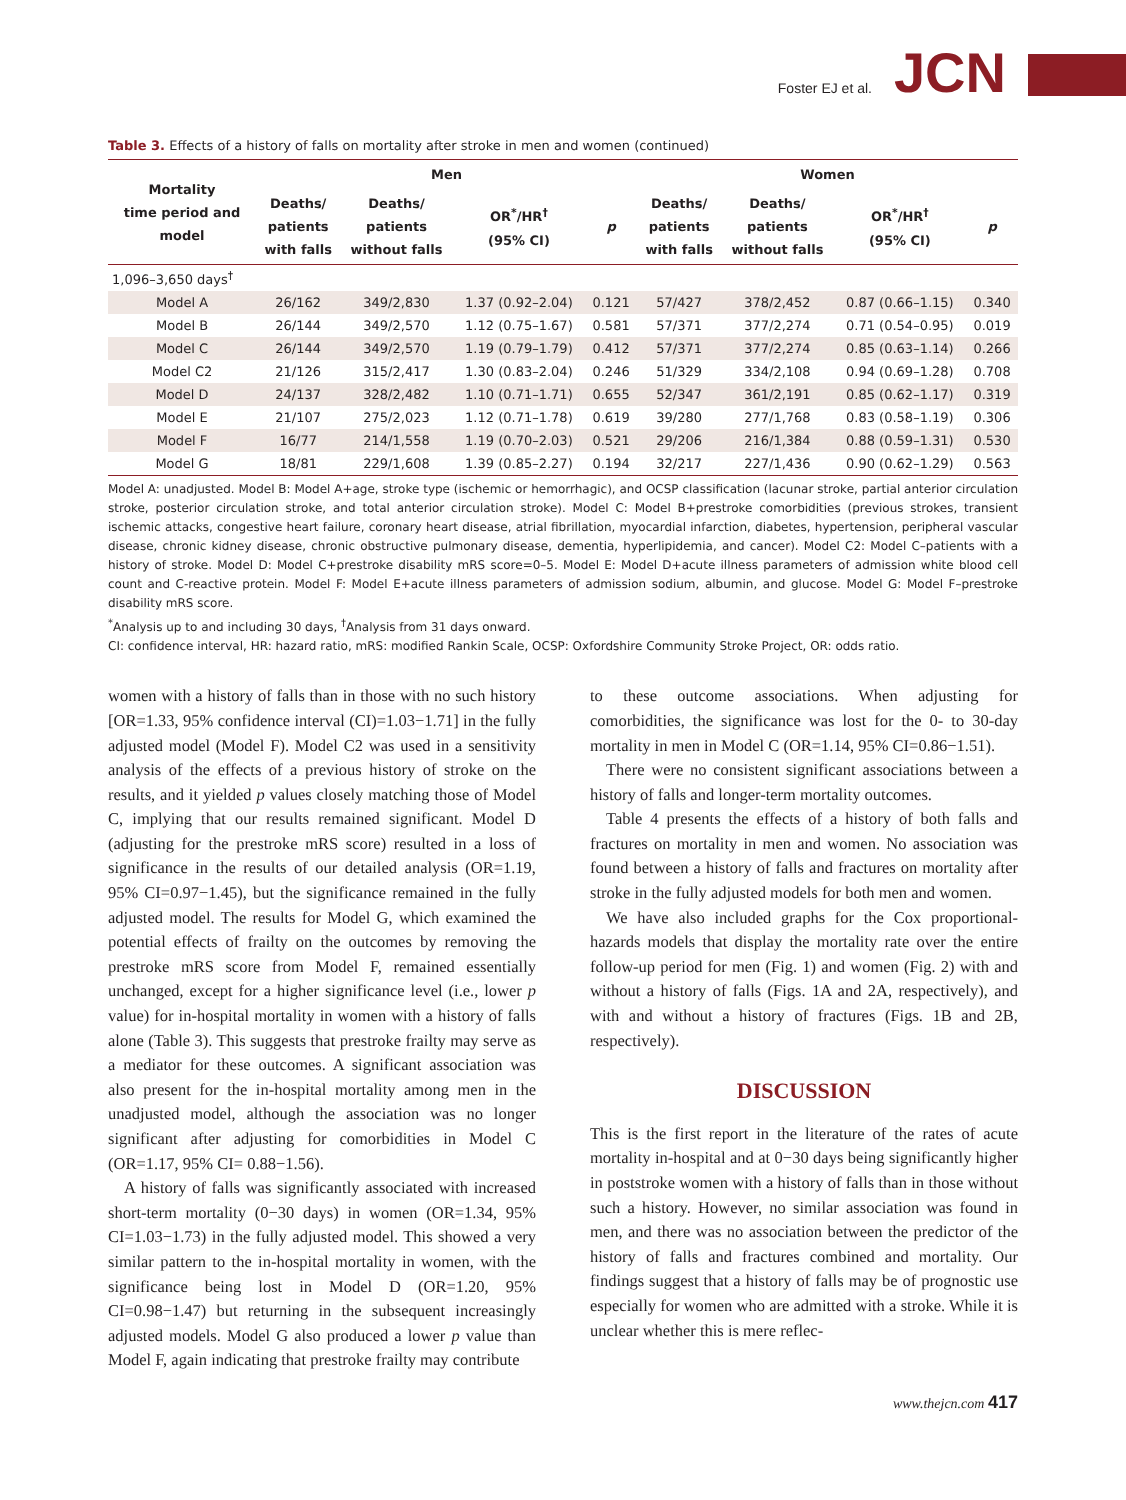Foster EJ et al. JCN
Table 3. Effects of a history of falls on mortality after stroke in men and women (continued)
| Mortality time period and model | Men | | | | Women | | | |
| --- | --- | --- | --- | --- | --- | --- | --- | --- |
| | Deaths/ patients with falls | Deaths/ patients without falls | OR<sup>*</sup>/HR<sup>†</sup> (95% CI) | p | Deaths/ patients with falls | Deaths/ patients without falls | OR<sup>*</sup>/HR<sup>†</sup> (95% CI) | p |
| 1,096–3,650 days<sup>†</sup> | | | | | | | | |
| Model A | 26/162 | 349/2,830 | 1.37 (0.92–2.04) | 0.121 | 57/427 | 378/2,452 | 0.87 (0.66–1.15) | 0.340 |
| Model B | 26/144 | 349/2,570 | 1.12 (0.75–1.67) | 0.581 | 57/371 | 377/2,274 | 0.71 (0.54–0.95) | 0.019 |
| Model C | 26/144 | 349/2,570 | 1.19 (0.79–1.79) | 0.412 | 57/371 | 377/2,274 | 0.85 (0.63–1.14) | 0.266 |
| Model C2 | 21/126 | 315/2,417 | 1.30 (0.83–2.04) | 0.246 | 51/329 | 334/2,108 | 0.94 (0.69–1.28) | 0.708 |
| Model D | 24/137 | 328/2,482 | 1.10 (0.71–1.71) | 0.655 | 52/347 | 361/2,191 | 0.85 (0.62–1.17) | 0.319 |
| Model E | 21/107 | 275/2,023 | 1.12 (0.71–1.78) | 0.619 | 39/280 | 277/1,768 | 0.83 (0.58–1.19) | 0.306 |
| Model F | 16/77 | 214/1,558 | 1.19 (0.70–2.03) | 0.521 | 29/206 | 216/1,384 | 0.88 (0.59–1.31) | 0.530 |
| Model G | 18/81 | 229/1,608 | 1.39 (0.85–2.27) | 0.194 | 32/217 | 227/1,436 | 0.90 (0.62–1.29) | 0.563 |
Model A: unadjusted. Model B: Model A+age, stroke type (ischemic or hemorrhagic), and OCSP classification (lacunar stroke, partial anterior circulation stroke, posterior circulation stroke, and total anterior circulation stroke). Model C: Model B+prestroke comorbidities (previous strokes, transient ischemic attacks, congestive heart failure, coronary heart disease, atrial fibrillation, myocardial infarction, diabetes, hypertension, peripheral vascular disease, chronic kidney disease, chronic obstructive pulmonary disease, dementia, hyperlipidemia, and cancer). Model C2: Model C–patients with a history of stroke. Model D: Model C+prestroke disability mRS score=0–5. Model E: Model D+acute illness parameters of admission white blood cell count and C-reactive protein. Model F: Model E+acute illness parameters of admission sodium, albumin, and glucose. Model G: Model F–prestroke disability mRS score.
<sup>*</sup> Analysis up to and including 30 days, <sup>†</sup>Analysis from 31 days onward.
CI: confidence interval, HR: hazard ratio, mRS: modified Rankin Scale, OCSP: Oxfordshire Community Stroke Project, OR: odds ratio.
women with a history of falls than in those with no such history [OR=1.33, 95% confidence interval (CI)=1.03−1.71] in the fully adjusted model (Model F). Model C2 was used in a sensitivity analysis of the effects of a previous history of stroke on the results, and it yielded p values closely matching those of Model C, implying that our results remained significant. Model D (adjusting for the prestroke mRS score) resulted in a loss of significance in the results of our detailed analysis (OR=1.19, 95% CI=0.97−1.45), but the significance remained in the fully adjusted model. The results for Model G, which examined the potential effects of frailty on the outcomes by removing the prestroke mRS score from Model F, remained essentially unchanged, except for a higher significance level (i.e., lower p value) for in-hospital mortality in women with a history of falls alone (Table 3). This suggests that prestroke frailty may serve as a mediator for these outcomes. A significant association was also present for the in-hospital mortality among men in the unadjusted model, although the association was no longer significant after adjusting for comorbidities in Model C (OR=1.17, 95% CI= 0.88−1.56).
A history of falls was significantly associated with increased short-term mortality (0−30 days) in women (OR=1.34, 95% CI=1.03−1.73) in the fully adjusted model. This showed a very similar pattern to the in-hospital mortality in women, with the significance being lost in Model D (OR=1.20, 95% CI=0.98−1.47) but returning in the subsequent increasingly adjusted models. Model G also produced a lower p value than Model F, again indicating that prestroke frailty may contribute
to these outcome associations. When adjusting for comorbidities, the significance was lost for the 0- to 30-day mortality in men in Model C (OR=1.14, 95% CI=0.86−1.51).
There were no consistent significant associations between a history of falls and longer-term mortality outcomes.
Table 4 presents the effects of a history of both falls and fractures on mortality in men and women. No association was found between a history of falls and fractures on mortality after stroke in the fully adjusted models for both men and women.
We have also included graphs for the Cox proportional-hazards models that display the mortality rate over the entire follow-up period for men (Fig. 1) and women (Fig. 2) with and without a history of falls (Figs. 1A and 2A, respectively), and with and without a history of fractures (Figs. 1B and 2B, respectively).
DISCUSSION
This is the first report in the literature of the rates of acute mortality in-hospital and at 0−30 days being significantly higher in poststroke women with a history of falls than in those without such a history. However, no similar association was found in men, and there was no association between the predictor of the history of falls and fractures combined and mortality. Our findings suggest that a history of falls may be of prognostic use especially for women who are admitted with a stroke. While it is unclear whether this is mere reflec-
www.thejcn.com 417